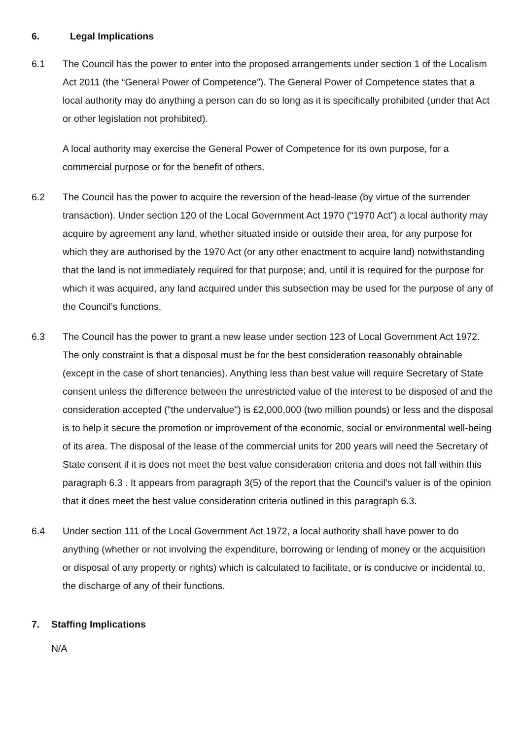6. Legal Implications
6.1 The Council has the power to enter into the proposed arrangements under section 1 of the Localism Act 2011 (the “General Power of Competence”). The General Power of Competence states that a local authority may do anything a person can do so long as it is specifically prohibited (under that Act or other legislation not prohibited).
A local authority may exercise the General Power of Competence for its own purpose, for a commercial purpose or for the benefit of others.
6.2 The Council has the power to acquire the reversion of the head-lease (by virtue of the surrender transaction). Under section 120 of the Local Government Act 1970 (“1970 Act”) a local authority may acquire by agreement any land, whether situated inside or outside their area, for any purpose for which they are authorised by the 1970 Act (or any other enactment to acquire land) notwithstanding that the land is not immediately required for that purpose; and, until it is required for the purpose for which it was acquired, any land acquired under this subsection may be used for the purpose of any of the Council’s functions.
6.3 The Council has the power to grant a new lease under section 123 of Local Government Act 1972. The only constraint is that a disposal must be for the best consideration reasonably obtainable (except in the case of short tenancies). Anything less than best value will require Secretary of State consent unless the difference between the unrestricted value of the interest to be disposed of and the consideration accepted ("the undervalue") is £2,000,000 (two million pounds) or less and the disposal is to help it secure the promotion or improvement of the economic, social or environmental well-being of its area. The disposal of the lease of the commercial units for 200 years will need the Secretary of State consent if it is does not meet the best value consideration criteria and does not fall within this paragraph 6.3 . It appears from paragraph 3(5) of the report that the Council’s valuer is of the opinion that it does meet the best value consideration criteria outlined in this paragraph 6.3.
6.4 Under section 111 of the Local Government Act 1972, a local authority shall have power to do anything (whether or not involving the expenditure, borrowing or lending of money or the acquisition or disposal of any property or rights) which is calculated to facilitate, or is conducive or incidental to, the discharge of any of their functions.
7. Staffing Implications
N/A